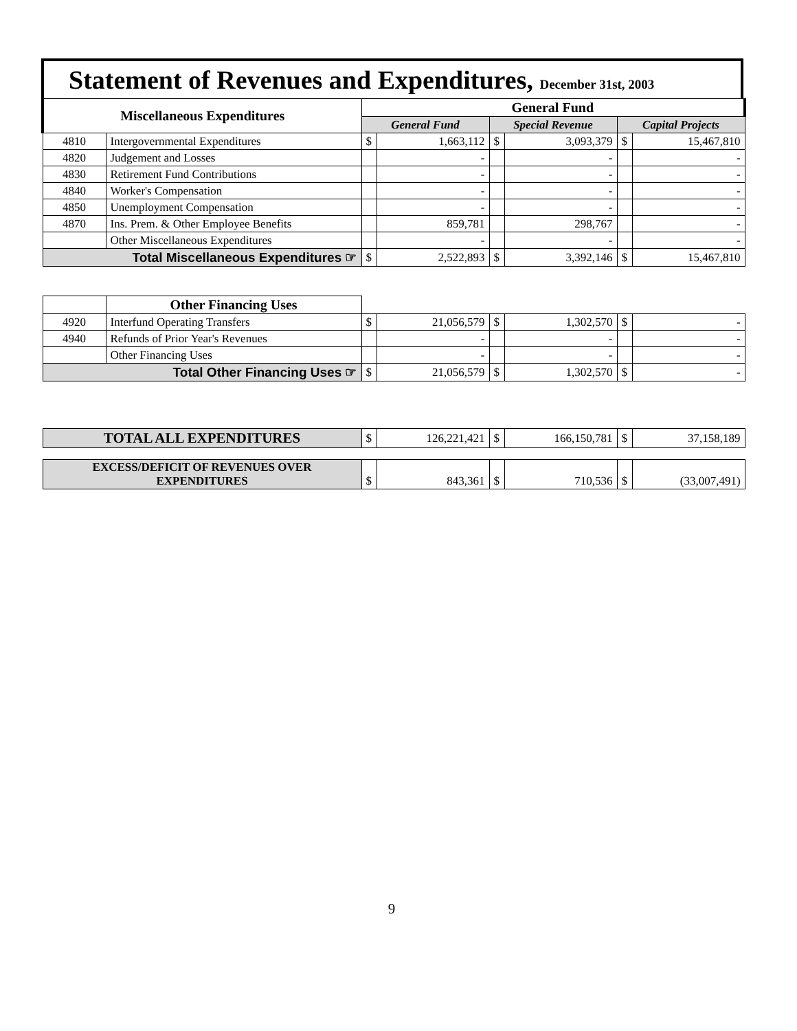Statement of Revenues and Expenditures, December 31st, 2003
| Miscellaneous Expenditures | | General Fund | | | | | |
| --- | --- | --- | --- | --- | --- | --- | --- |
| | | General Fund | | Special Revenue | | Capital Projects | |
| 4810 | Intergovernmental Expenditures | $ | 1,663,112 | $ | 3,093,379 | $ | 15,467,810 |
| 4820 | Judgement and Losses | | - | | - | | - |
| 4830 | Retirement Fund Contributions | | - | | - | | - |
| 4840 | Worker's Compensation | | - | | - | | - |
| 4850 | Unemployment Compensation | | - | | - | | - |
| 4870 | Ins. Prem. & Other Employee Benefits | | 859,781 | | 298,767 | | - |
| | Other Miscellaneous Expenditures | | - | | - | | - |
| Total Miscellaneous Expenditures ☞ | | $ | 2,522,893 | $ | 3,392,146 | $ | 15,467,810 |
| | Other Financing Uses | | | | | | |
| 4920 | Interfund Operating Transfers | $ | 21,056,579 | $ | 1,302,570 | $ | - |
| 4940 | Refunds of Prior Year's Revenues | | - | | - | | - |
| | Other Financing Uses | | - | | - | | - |
| Total Other Financing Uses ☞ | | $ | 21,056,579 | $ | 1,302,570 | $ | - |
| TOTAL ALL EXPENDITURES | | $ | 126,221,421 | $ | 166,150,781 | $ | 37,158,189 |
| EXCESS/DEFICIT OF REVENUES OVER EXPENDITURES | | $ | 843,361 | $ | 710,536 | $ | (33,007,491) |
9